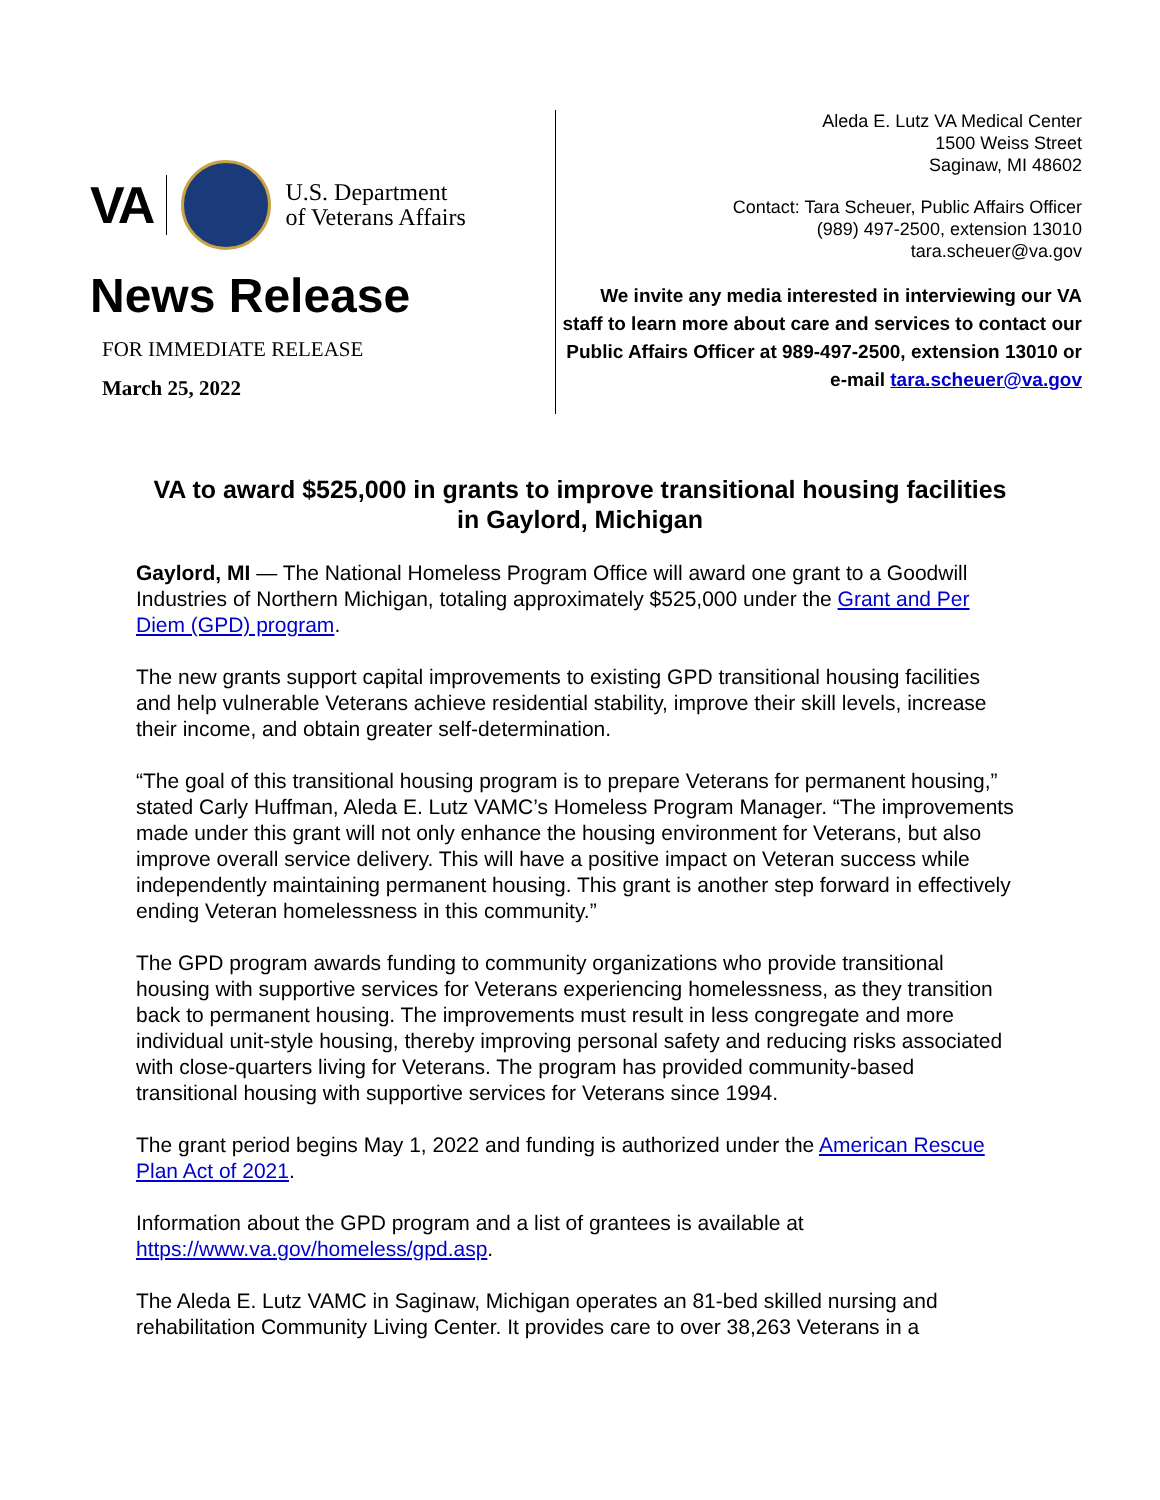VA U.S. Department
of Veterans Affairs
News Release
FOR IMMEDIATE RELEASE
March 25, 2022
Aleda E. Lutz VA Medical Center
1500 Weiss Street
Saginaw, MI 48602
Contact: Tara Scheuer, Public Affairs Officer
(989) 497-2500, extension 13010
tara.scheuer@va.gov
We invite any media interested in interviewing our VA staff to learn more about care and services to contact our Public Affairs Officer at 989-497-2500, extension 13010 or e-mail tara.scheuer@va.gov
VA to award $525,000 in grants to improve transitional housing facilities in Gaylord, Michigan
Gaylord, MI — The National Homeless Program Office will award one grant to a Goodwill Industries of Northern Michigan, totaling approximately $525,000 under the Grant and Per Diem (GPD) program.
The new grants support capital improvements to existing GPD transitional housing facilities and help vulnerable Veterans achieve residential stability, improve their skill levels, increase their income, and obtain greater self-determination.
“The goal of this transitional housing program is to prepare Veterans for permanent housing,” stated Carly Huffman, Aleda E. Lutz VAMC’s Homeless Program Manager. “The improvements made under this grant will not only enhance the housing environment for Veterans, but also improve overall service delivery. This will have a positive impact on Veteran success while independently maintaining permanent housing. This grant is another step forward in effectively ending Veteran homelessness in this community.”
The GPD program awards funding to community organizations who provide transitional housing with supportive services for Veterans experiencing homelessness, as they transition back to permanent housing. The improvements must result in less congregate and more individual unit-style housing, thereby improving personal safety and reducing risks associated with close-quarters living for Veterans. The program has provided community-based transitional housing with supportive services for Veterans since 1994.
The grant period begins May 1, 2022 and funding is authorized under the American Rescue Plan Act of 2021.
Information about the GPD program and a list of grantees is available at https://www.va.gov/homeless/gpd.asp.
The Aleda E. Lutz VAMC in Saginaw, Michigan operates an 81-bed skilled nursing and rehabilitation Community Living Center. It provides care to over 38,263 Veterans in a